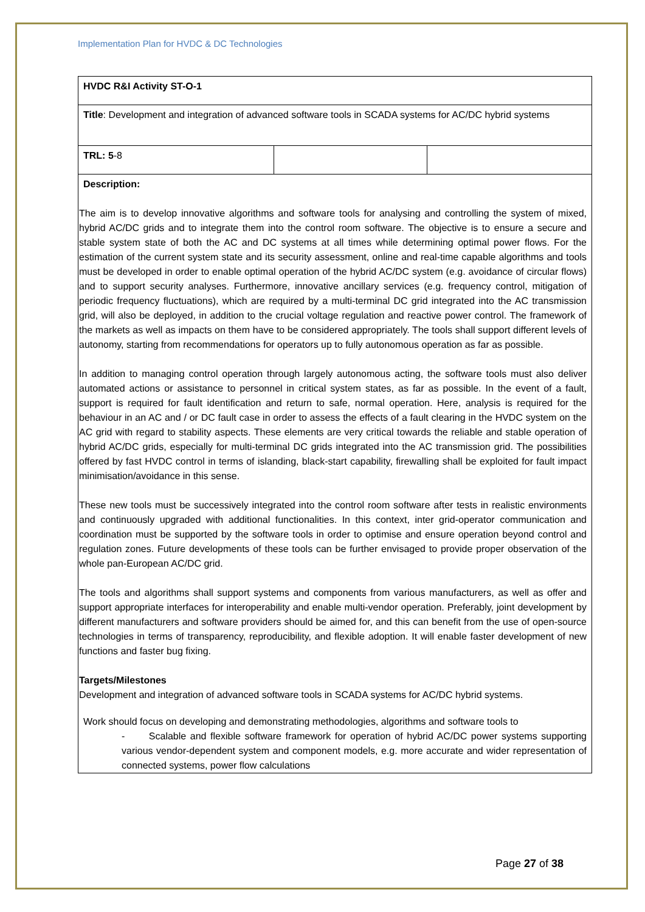Implementation Plan for HVDC & DC Technologies
| HVDC R&I Activity ST-O-1 | | |
| Title : Development and integration of advanced software tools in SCADA systems for AC/DC hybrid systems | | |
| TRL: 5 -8 | | |
| Description: | | |
| The aim is to develop innovative algorithms and software tools for analysing and controlling the system of mixed, hybrid AC/DC grids and to integrate them into the control room software. The objective is to ensure a secure and stable system state of both the AC and DC systems at all times while determining optimal power flows. For the estimation of the current system state and its security assessment, online and real-time capable algorithms and tools must be developed in order to enable optimal operation of the hybrid AC/DC system (e.g. avoidance of circular flows) and to support security analyses. Furthermore, innovative ancillary services (e.g. frequency control, mitigation of periodic frequency fluctuations), which are required by a multi-terminal DC grid integrated into the AC transmission grid, will also be deployed, in addition to the crucial voltage regulation and reactive power control. The framework of the markets as well as impacts on them have to be considered appropriately. The tools shall support different levels of autonomy, starting from recommendations for operators up to fully autonomous operation as far as possible. In addition to managing control operation through largely autonomous acting, the software tools must also deliver automated actions or assistance to personnel in critical system states, as far as possible. In the event of a fault, support is required for fault identification and return to safe, normal operation. Here, analysis is required for the behaviour in an AC and / or DC fault case in order to assess the effects of a fault clearing in the HVDC system on the AC grid with regard to stability aspects. These elements are very critical towards the reliable and stable operation of hybrid AC/DC grids, especially for multi-terminal DC grids integrated into the AC transmission grid. The possibilities offered by fast HVDC control in terms of islanding, black-start capability, firewalling shall be exploited for fault impact minimisation/avoidance in this sense. These new tools must be successively integrated into the control room software after tests in realistic environments and continuously upgraded with additional functionalities. In this context, inter grid-operator communication and coordination must be supported by the software tools in order to optimise and ensure operation beyond control and regulation zones. Future developments of these tools can be further envisaged to provide proper observation of the whole pan-European AC/DC grid. The tools and algorithms shall support systems and components from various manufacturers, as well as offer and support appropriate interfaces for interoperability and enable multi-vendor operation. Preferably, joint development by different manufacturers and software providers should be aimed for, and this can benefit from the use of open-source technologies in terms of transparency, reproducibility, and flexible adoption. It will enable faster development of new functions and faster bug fixing. Targets/Milestones Development and integration of advanced software tools in SCADA systems for AC/DC hybrid systems. Work should focus on developing and demonstrating methodologies, algorithms and software tools to - Scalable and flexible software framework for operation of hybrid AC/DC power systems supporting various vendor-dependent system and component models, e.g. more accurate and wider representation of connected systems, power flow calculations | | |
Page 27 of 38